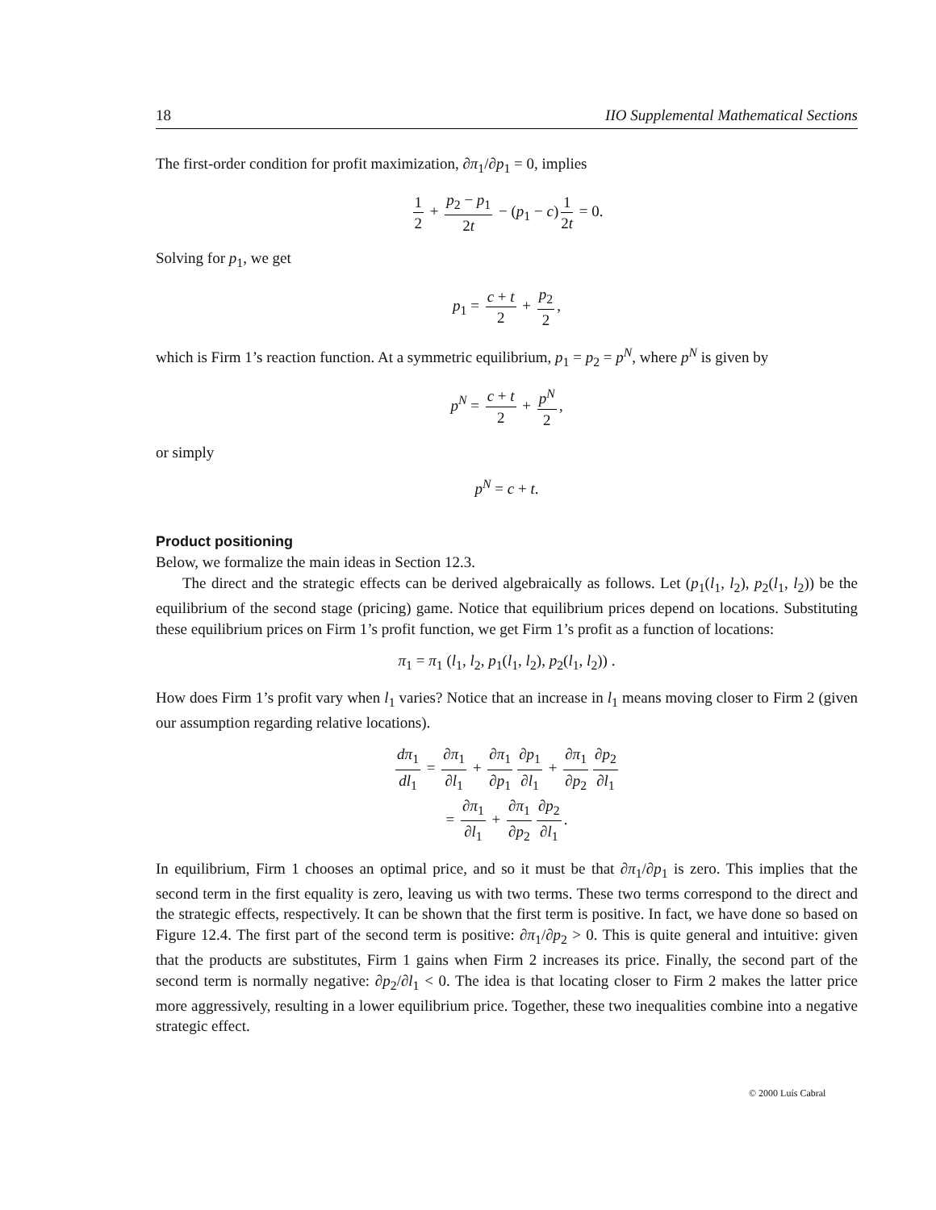18 IIO Supplemental Mathematical Sections
The first-order condition for profit maximization, ∂π<sub>1</sub>/∂p<sub>1</sub> = 0, implies
1 2 + p<sub>2</sub> − p<sub>1</sub> 2t − (p<sub>1</sub> − c) 1 2t = 0.
Solving for p<sub>1</sub>, we get
p<sub>1</sub> = c + t 2 + p<sub>2</sub> 2,
which is Firm 1’s reaction function. At a symmetric equilibrium, p<sub>1</sub> = p<sub>2</sub> = p<sup>N</sup>, where p<sup>N</sup> is given by
p<sup>N</sup> = c + t 2 + p<sup>N</sup> 2,
or simply
p<sup>N</sup> = c + t.
Product positioning
Below, we formalize the main ideas in Section 12.3.
The direct and the strategic effects can be derived algebraically as follows. Let (p<sub>1</sub>(l<sub>1</sub>, l<sub>2</sub>), p<sub>2</sub>(l<sub>1</sub>, l<sub>2</sub>)) be the equilibrium of the second stage (pricing) game. Notice that equilibrium prices depend on locations. Substituting these equilibrium prices on Firm 1’s profit function, we get Firm 1’s profit as a function of locations:
π<sub>1</sub> = π<sub>1</sub> (l<sub>1</sub>, l<sub>2</sub>, p<sub>1</sub>(l<sub>1</sub>, l<sub>2</sub>), p<sub>2</sub>(l<sub>1</sub>, l<sub>2</sub>)) .
How does Firm 1’s profit vary when l<sub>1</sub> varies? Notice that an increase in l<sub>1</sub> means moving closer to Firm 2 (given our assumption regarding relative locations).
dπ<sub>1</sub> dl<sub>1</sub> = ∂π<sub>1</sub> ∂l<sub>1</sub> + ∂π<sub>1</sub> ∂p<sub>1</sub> ∂p<sub>1</sub> ∂l<sub>1</sub> + ∂π<sub>1</sub> ∂p<sub>2</sub> ∂p<sub>2</sub> ∂l<sub>1</sub>
= ∂π<sub>1</sub> ∂l<sub>1</sub> + ∂π<sub>1</sub> ∂p<sub>2</sub> ∂p<sub>2</sub> ∂l<sub>1</sub>.
In equilibrium, Firm 1 chooses an optimal price, and so it must be that ∂π<sub>1</sub>/∂p<sub>1</sub> is zero. This implies that the second term in the first equality is zero, leaving us with two terms. These two terms correspond to the direct and the strategic effects, respectively. It can be shown that the first term is positive. In fact, we have done so based on Figure 12.4. The first part of the second term is positive: ∂π<sub>1</sub>/∂p<sub>2</sub> > 0. This is quite general and intuitive: given that the products are substitutes, Firm 1 gains when Firm 2 increases its price. Finally, the second part of the second term is normally negative: ∂p<sub>2</sub>/∂l<sub>1</sub> < 0. The idea is that locating closer to Firm 2 makes the latter price more aggressively, resulting in a lower equilibrium price. Together, these two inequalities combine into a negative strategic effect.
© 2000 Luís Cabral